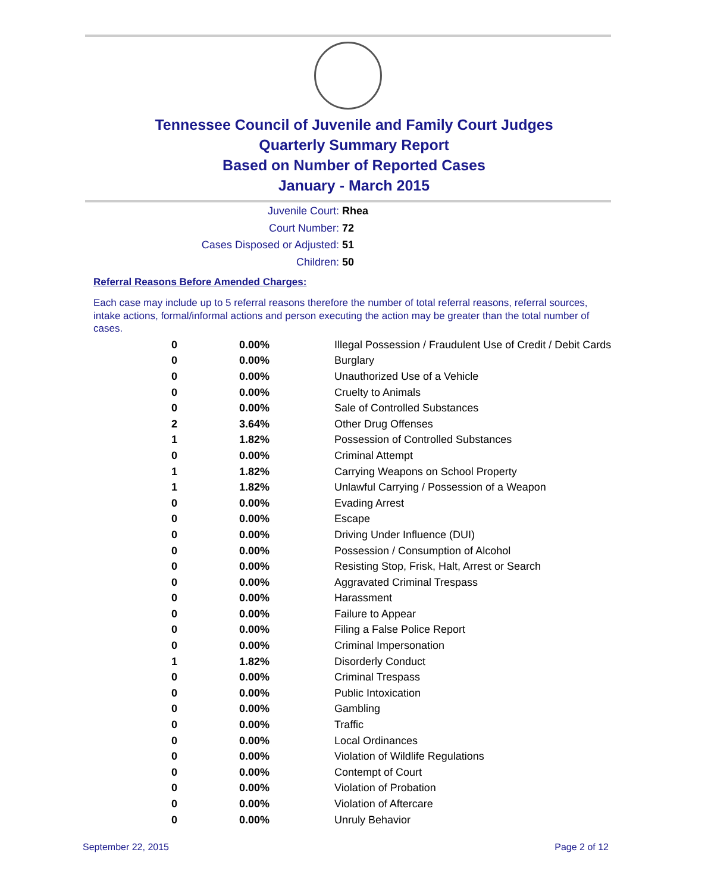Tennessee Council of Juvenile and Family Court Judges
Quarterly Summary Report
Based on Number of Reported Cases
January - March 2015
Juvenile Court: Rhea
Court Number: 72
Cases Disposed or Adjusted: 51
Children: 50
Referral Reasons Before Amended Charges:
Each case may include up to 5 referral reasons therefore the number of total referral reasons, referral sources, intake actions, formal/informal actions and person executing the action may be greater than the total number of cases.
| 0 | 0.00% | Illegal Possession / Fraudulent Use of Credit / Debit Cards |
| 0 | 0.00% | Burglary |
| 0 | 0.00% | Unauthorized Use of a Vehicle |
| 0 | 0.00% | Cruelty to Animals |
| 0 | 0.00% | Sale of Controlled Substances |
| 2 | 3.64% | Other Drug Offenses |
| 1 | 1.82% | Possession of Controlled Substances |
| 0 | 0.00% | Criminal Attempt |
| 1 | 1.82% | Carrying Weapons on School Property |
| 1 | 1.82% | Unlawful Carrying / Possession of a Weapon |
| 0 | 0.00% | Evading Arrest |
| 0 | 0.00% | Escape |
| 0 | 0.00% | Driving Under Influence (DUI) |
| 0 | 0.00% | Possession / Consumption of Alcohol |
| 0 | 0.00% | Resisting Stop, Frisk, Halt, Arrest or Search |
| 0 | 0.00% | Aggravated Criminal Trespass |
| 0 | 0.00% | Harassment |
| 0 | 0.00% | Failure to Appear |
| 0 | 0.00% | Filing a False Police Report |
| 0 | 0.00% | Criminal Impersonation |
| 1 | 1.82% | Disorderly Conduct |
| 0 | 0.00% | Criminal Trespass |
| 0 | 0.00% | Public Intoxication |
| 0 | 0.00% | Gambling |
| 0 | 0.00% | Traffic |
| 0 | 0.00% | Local Ordinances |
| 0 | 0.00% | Violation of Wildlife Regulations |
| 0 | 0.00% | Contempt of Court |
| 0 | 0.00% | Violation of Probation |
| 0 | 0.00% | Violation of Aftercare |
| 0 | 0.00% | Unruly Behavior |
September 22, 2015 Page 2 of 12